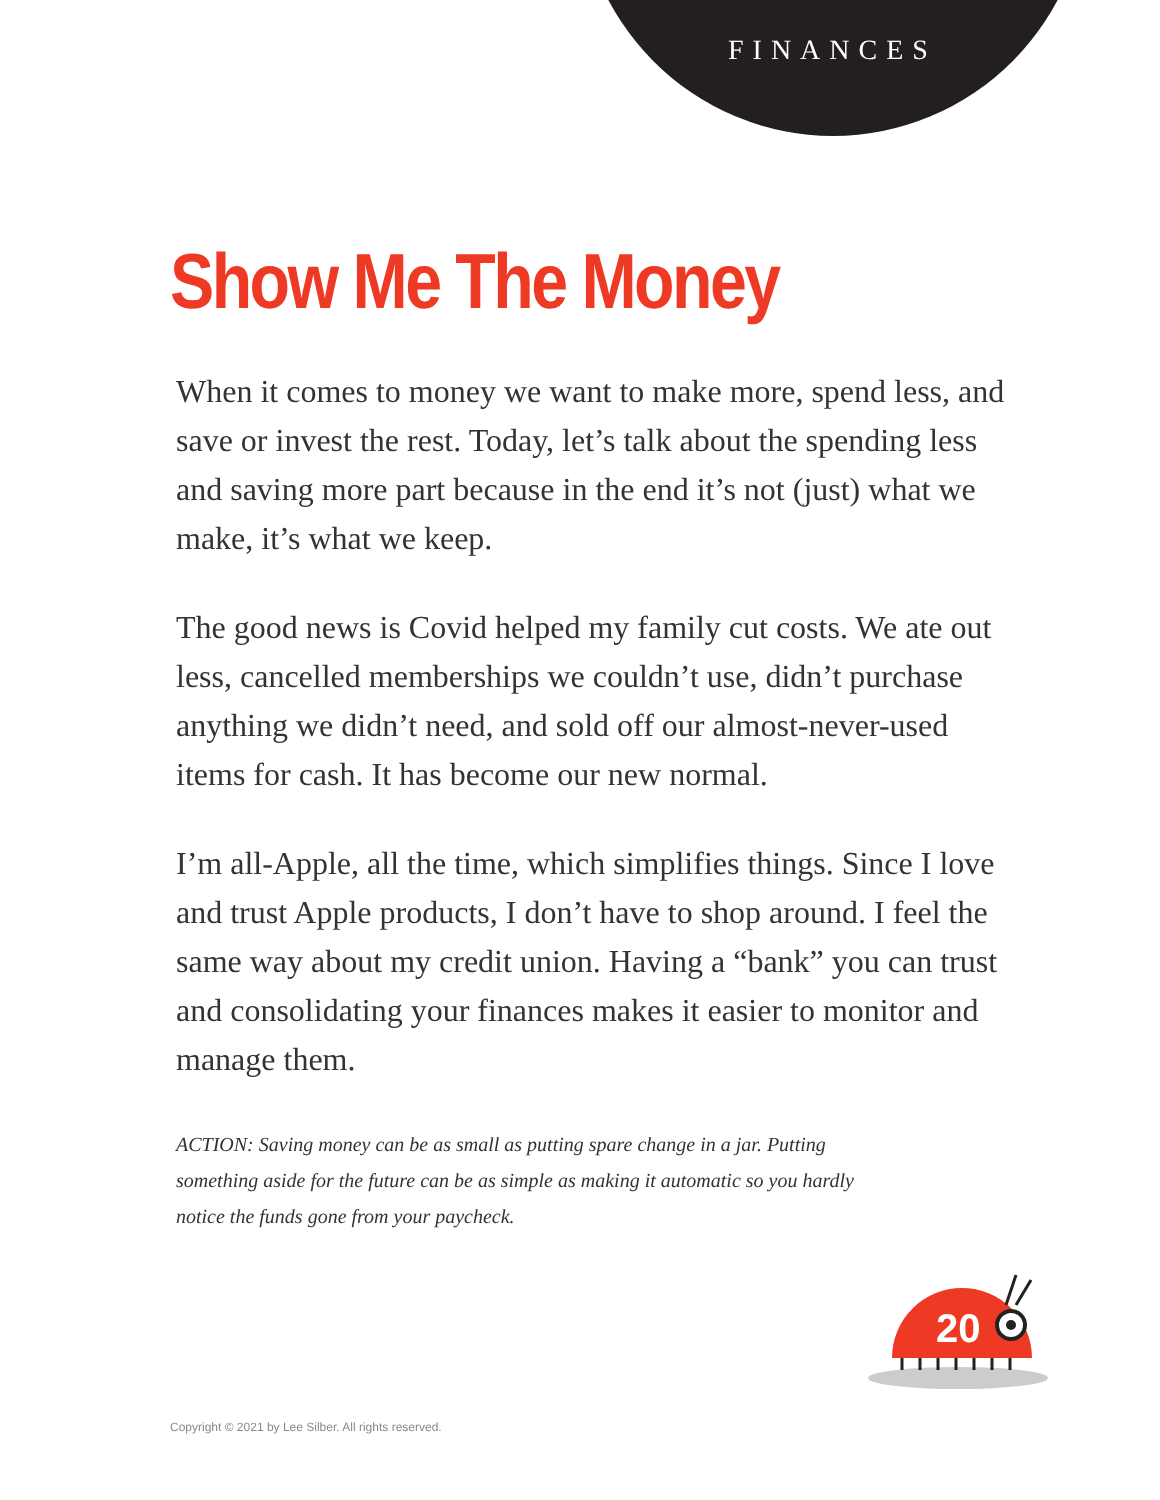FINANCES
Show Me The Money
When it comes to money we want to make more, spend less, and save or invest the rest. Today, let’s talk about the spending less and saving more part because in the end it’s not (just) what we make, it’s what we keep.
The good news is Covid helped my family cut costs. We ate out less, cancelled memberships we couldn’t use, didn’t purchase anything we didn’t need, and sold off our almost-never-used items for cash. It has become our new normal.
I’m all-Apple, all the time, which simplifies things. Since I love and trust Apple products, I don’t have to shop around. I feel the same way about my credit union. Having a “bank” you can trust and consolidating your finances makes it easier to monitor and manage them.
ACTION: Saving money can be as small as putting spare change in a jar. Putting something aside for the future can be as simple as making it automatic so you hardly notice the funds gone from your paycheck.
20
Copyright © 2021 by Lee Silber. All rights reserved.